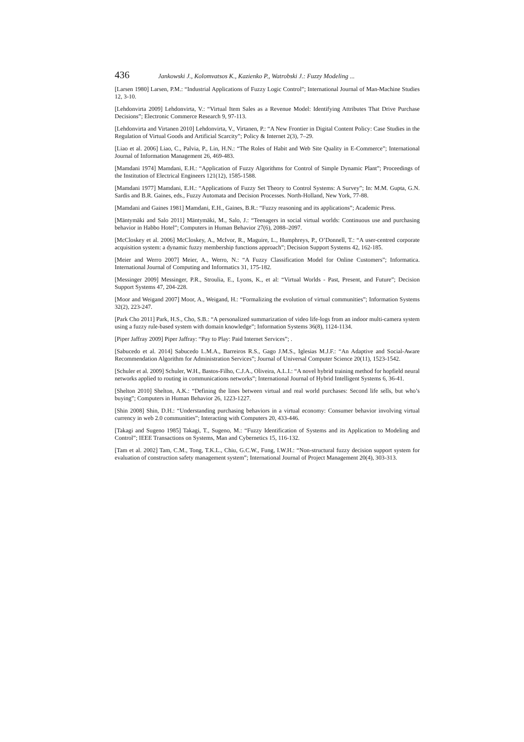436 Jankowski J., Kolomvatsos K., Kazienko P., Watrobski J.: Fuzzy Modeling ...
[Larsen 1980] Larsen, P.M.: “Industrial Applications of Fuzzy Logic Control”; International Journal of Man-Machine Studies 12, 3-10.
[Lehdonvirta 2009] Lehdonvirta, V.: “Virtual Item Sales as a Revenue Model: Identifying Attributes That Drive Purchase Decisions”; Electronic Commerce Research 9, 97-113.
[Lehdonvirta and Virtanen 2010] Lehdonvirta, V., Virtanen, P.: “A New Frontier in Digital Content Policy: Case Studies in the Regulation of Virtual Goods and Artificial Scarcity”; Policy & Internet 2(3), 7–29.
[Liao et al. 2006] Liao, C., Palvia, P., Lin, H.N.: “The Roles of Habit and Web Site Quality in E-Commerce”; International Journal of Information Management 26, 469-483.
[Mamdani 1974] Mamdani, E.H.: “Application of Fuzzy Algorithms for Control of Simple Dynamic Plant”; Proceedings of the Institution of Electrical Engineers 121(12), 1585-1588.
[Mamdani 1977] Mamdani, E.H.: “Applications of Fuzzy Set Theory to Control Systems: A Survey”; In: M.M. Gupta, G.N. Sardis and B.R. Gaines, eds., Fuzzy Automata and Decision Processes. North-Holland, New York, 77-88.
[Mamdani and Gaines 1981] Mamdani, E.H., Gaines, B.R.: “Fuzzy reasoning and its applications”; Academic Press.
[Mäntymäki and Salo 2011] Mäntymäki, M., Salo, J.: “Teenagers in social virtual worlds: Continuous use and purchasing behavior in Habbo Hotel”; Computers in Human Behavior 27(6), 2088–2097.
[McCloskey et al. 2006] McCloskey, A., McIvor, R., Maguire, L., Humphreys, P., O’Donnell, T.: “A user-centred corporate acquisition system: a dynamic fuzzy membership functions approach”; Decision Support Systems 42, 162-185.
[Meier and Werro 2007] Meier, A., Werro, N.: “A Fuzzy Classification Model for Online Customers”; Informatica. International Journal of Computing and Informatics 31, 175-182.
[Messinger 2009] Messinger, P.R., Stroulia, E., Lyons, K., et al: “Virtual Worlds - Past, Present, and Future”; Decision Support Systems 47, 204-228.
[Moor and Weigand 2007] Moor, A., Weigand, H.: “Formalizing the evolution of virtual communities”; Information Systems 32(2), 223-247.
[Park Cho 2011] Park, H.S., Cho, S.B.: “A personalized summarization of video life-logs from an indoor multi-camera system using a fuzzy rule-based system with domain knowledge”; Information Systems 36(8), 1124-1134.
[Piper Jaffray 2009] Piper Jaffray: “Pay to Play: Paid Internet Services”; .
[Sabucedo et al. 2014] Sabucedo L.M.A., Barreiros R.S., Gago J.M.S., Iglesias M.J.F.: “An Adaptive and Social-Aware Recommendation Algorithm for Administration Services”; Journal of Universal Computer Science 20(11), 1523-1542.
[Schuler et al. 2009] Schuler, W.H., Bastos-Filho, C.J.A., Oliveira, A.L.I.: “A novel hybrid training method for hopfield neural networks applied to routing in communications networks”; International Journal of Hybrid Intelligent Systems 6, 36-41.
[Shelton 2010] Shelton, A.K.: “Defining the lines between virtual and real world purchases: Second life sells, but who’s buying”; Computers in Human Behavior 26, 1223-1227.
[Shin 2008] Shin, D.H.: “Understanding purchasing behaviors in a virtual economy: Consumer behavior involving virtual currency in web 2.0 communities”; Interacting with Computers 20, 433-446.
[Takagi and Sugeno 1985] Takagi, T., Sugeno, M.: “Fuzzy Identification of Systems and its Application to Modeling and Control”; IEEE Transactions on Systems, Man and Cybernetics 15, 116-132.
[Tam et al. 2002] Tam, C.M., Tong, T.K.L., Chiu, G.C.W., Fung, I.W.H.: “Non-structural fuzzy decision support system for evaluation of construction safety management system”; International Journal of Project Management 20(4), 303-313.